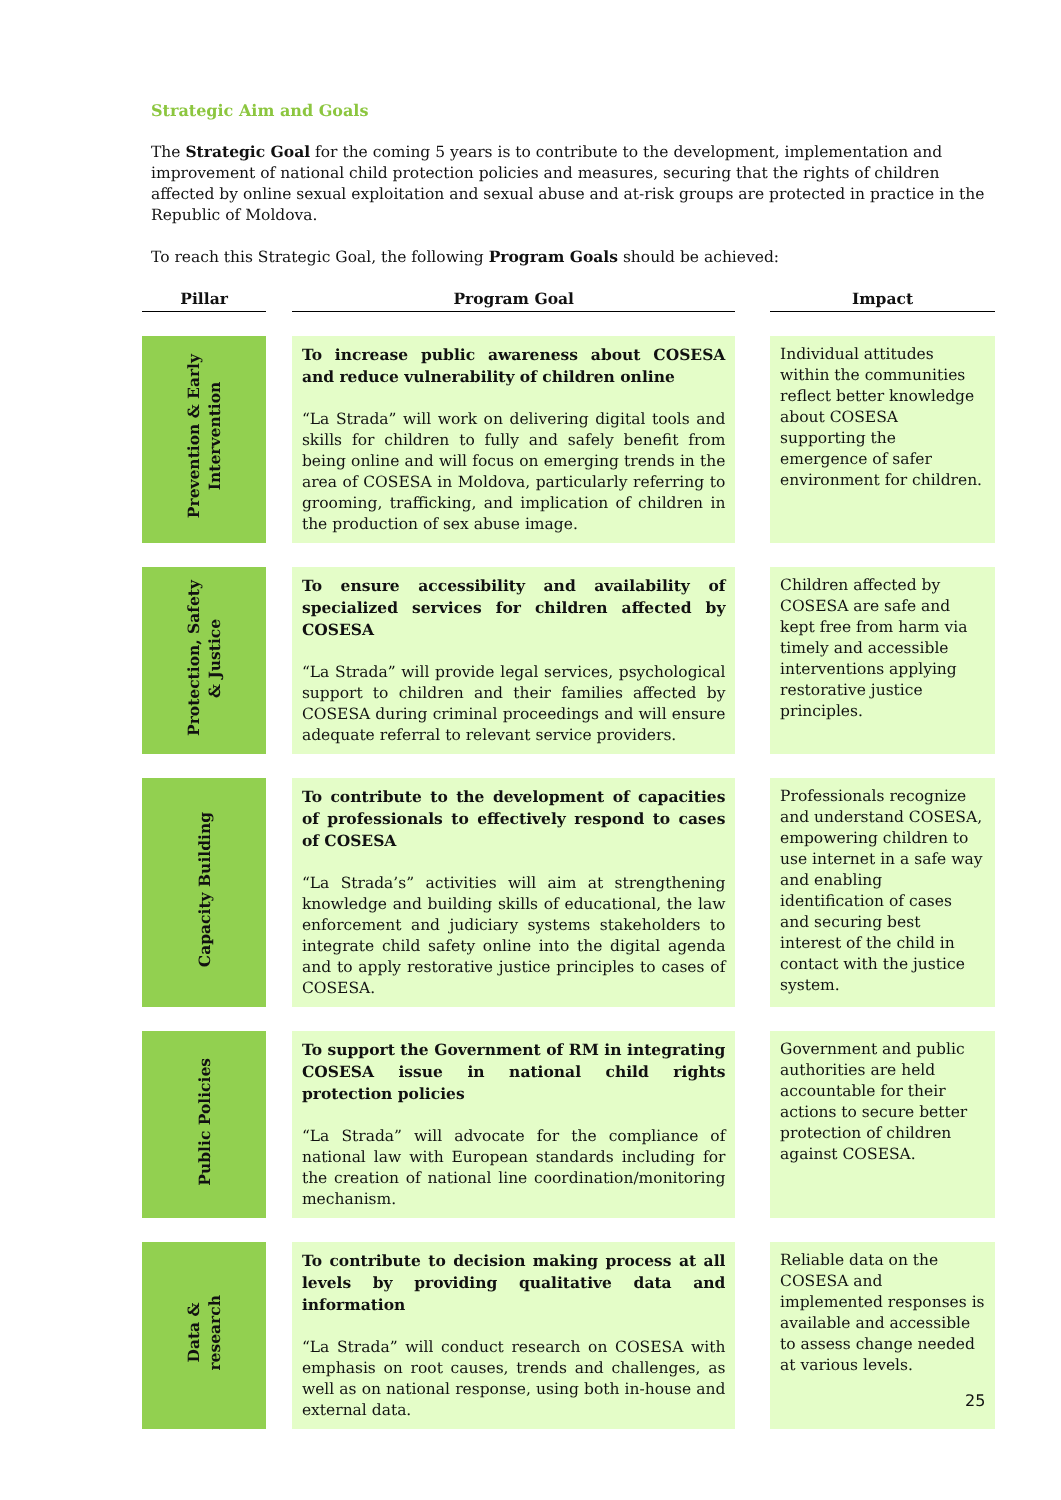Strategic Aim and Goals
The Strategic Goal for the coming 5 years is to contribute to the development, implementation and improvement of national child protection policies and measures, securing that the rights of children affected by online sexual exploitation and sexual abuse and at-risk groups are protected in practice in the Republic of Moldova.
To reach this Strategic Goal, the following Program Goals should be achieved:
| Pillar | | Program Goal | | Impact |
| Prevention & Early Intervention | | To increase public awareness about COSESA and reduce vulnerability of children online “La Strada” will work on delivering digital tools and skills for children to fully and safely benefit from being online and will focus on emerging trends in the area of COSESA in Moldova, particularly referring to grooming, trafficking, and implication of children in the production of sex abuse image. | | Individual attitudes within the communities reflect better knowledge about COSESA supporting the emergence of safer environment for children. |
| Protection, Safety & Justice | | To ensure accessibility and availability of specialized services for children affected by COSESA “La Strada” will provide legal services, psychological support to children and their families affected by COSESA during criminal proceedings and will ensure adequate referral to relevant service providers. | | Children affected by COSESA are safe and kept free from harm via timely and accessible interventions applying restorative justice principles. |
| Capacity Building | | To contribute to the development of capacities of professionals to effectively respond to cases of COSESA “La Strada’s” activities will aim at strengthening knowledge and building skills of educational, the law enforcement and judiciary systems stakeholders to integrate child safety online into the digital agenda and to apply restorative justice principles to cases of COSESA. | | Professionals recognize and understand COSESA, empowering children to use internet in a safe way and enabling identification of cases and securing best interest of the child in contact with the justice system. |
| Public Policies | | To support the Government of RM in integrating COSESA issue in national child rights protection policies “La Strada” will advocate for the compliance of national law with European standards including for the creation of national line coordination/monitoring mechanism. | | Government and public authorities are held accountable for their actions to secure better protection of children against COSESA. |
| Data & research | | To contribute to decision making process at all levels by providing qualitative data and information “La Strada” will conduct research on COSESA with emphasis on root causes, trends and challenges, as well as on national response, using both in-house and external data. | | Reliable data on the COSESA and implemented responses is available and accessible to assess change needed at various levels. |
25